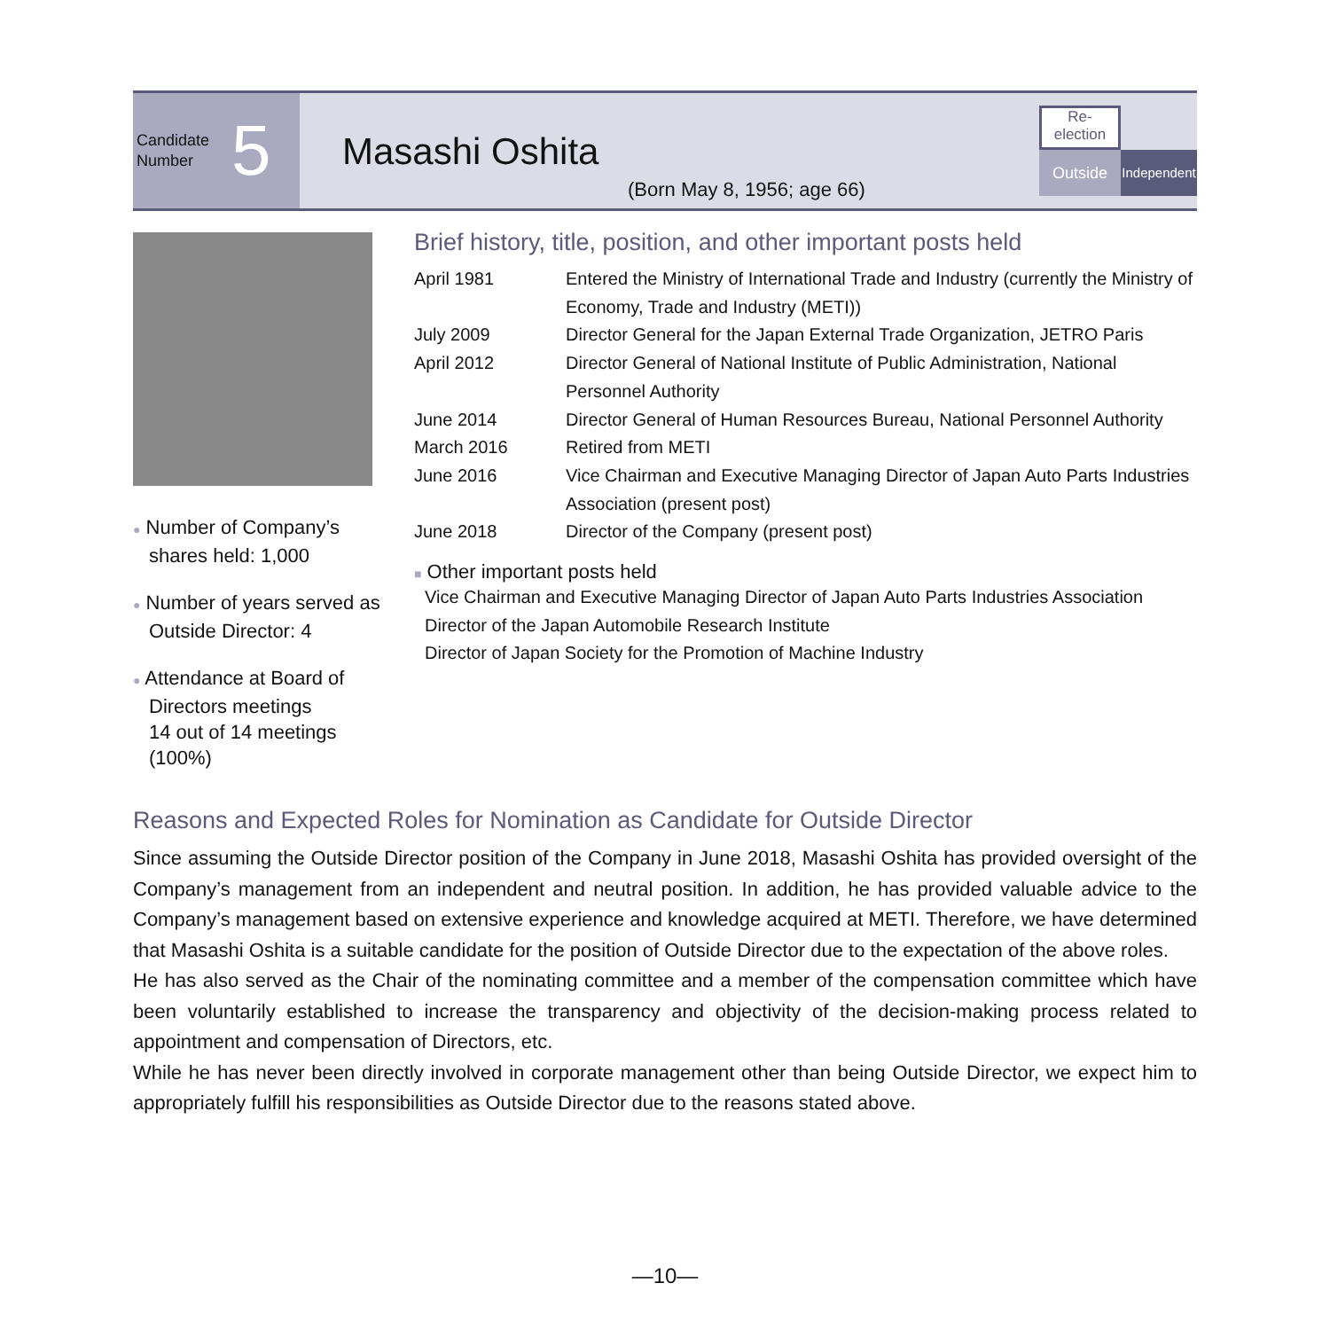Candidate
Number 5
Masashi Oshita
(Born May 8, 1956; age 66)
Re-
election
Outside
Independent
● Number of Company’s shares held: 1,000
● Number of years served as Outside Director: 4
● Attendance at Board of Directors meetings
14 out of 14 meetings (100%)
Brief history, title, position, and other important posts held
| April 1981 | Entered the Ministry of International Trade and Industry (currently the Ministry of Economy, Trade and Industry (METI)) |
| July 2009 | Director General for the Japan External Trade Organization, JETRO Paris |
| April 2012 | Director General of National Institute of Public Administration, National Personnel Authority |
| June 2014 | Director General of Human Resources Bureau, National Personnel Authority |
| March 2016 | Retired from METI |
| June 2016 | Vice Chairman and Executive Managing Director of Japan Auto Parts Industries Association (present post) |
| June 2018 | Director of the Company (present post) |
■ Other important posts held
Vice Chairman and Executive Managing Director of Japan Auto Parts Industries Association
Director of the Japan Automobile Research Institute
Director of Japan Society for the Promotion of Machine Industry
Reasons and Expected Roles for Nomination as Candidate for Outside Director
Since assuming the Outside Director position of the Company in June 2018, Masashi Oshita has provided oversight of the Company’s management from an independent and neutral position. In addition, he has provided valuable advice to the Company’s management based on extensive experience and knowledge acquired at METI. Therefore, we have determined that Masashi Oshita is a suitable candidate for the position of Outside Director due to the expectation of the above roles.
He has also served as the Chair of the nominating committee and a member of the compensation committee which have been voluntarily established to increase the transparency and objectivity of the decision-making process related to appointment and compensation of Directors, etc.
While he has never been directly involved in corporate management other than being Outside Director, we expect him to appropriately fulfill his responsibilities as Outside Director due to the reasons stated above.
—10—